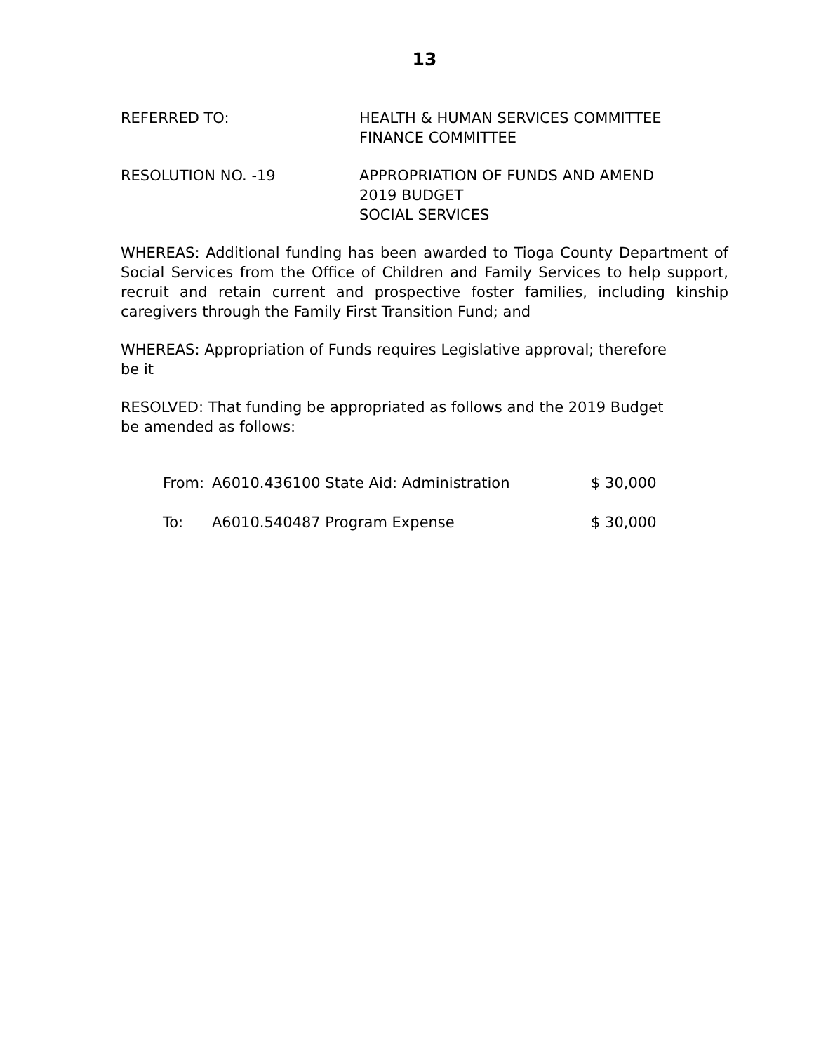13
REFERRED TO: HEALTH & HUMAN SERVICES COMMITTEE
FINANCE COMMITTEE
RESOLUTION NO. -19 APPROPRIATION OF FUNDS AND AMEND
2019 BUDGET
SOCIAL SERVICES
WHEREAS: Additional funding has been awarded to Tioga County Department of Social Services from the Office of Children and Family Services to help support, recruit and retain current and prospective foster families, including kinship caregivers through the Family First Transition Fund; and
WHEREAS: Appropriation of Funds requires Legislative approval; therefore
be it
RESOLVED: That funding be appropriated as follows and the 2019 Budget
be amended as follows:
| From: | A6010.436100 State Aid: Administration | $ 30,000 |
| To: | A6010.540487 Program Expense | $ 30,000 |